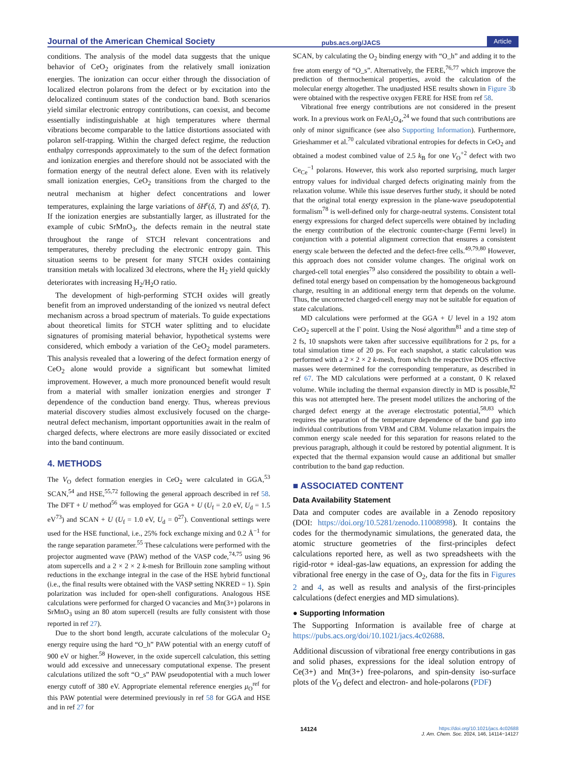Journal of the American Chemical Society pubs.acs.org/JACS Article
conditions. The analysis of the model data suggests that the unique behavior of CeO<sub>2</sub> originates from the relatively small ionization energies. The ionization can occur either through the dissociation of localized electron polarons from the defect or by excitation into the delocalized continuum states of the conduction band. Both scenarios yield similar electronic entropy contributions, can coexist, and become essentially indistinguishable at high temperatures where thermal vibrations become comparable to the lattice distortions associated with polaron self-trapping. Within the charged defect regime, the reduction enthalpy corresponds approximately to the sum of the defect formation and ionization energies and therefore should not be associated with the formation energy of the neutral defect alone. Even with its relatively small ionization energies, CeO<sub>2</sub> transitions from the charged to the neutral mechanism at higher defect concentrations and lower temperatures, explaining the large variations of δH<sup>r</sup>(δ, T) and δS<sup>r</sup>(δ, T). If the ionization energies are substantially larger, as illustrated for the example of cubic SrMnO<sub>3</sub>, the defects remain in the neutral state throughout the range of STCH relevant concentrations and temperatures, thereby precluding the electronic entropy gain. This situation seems to be present for many STCH oxides containing transition metals with localized 3d electrons, where the H<sub>2</sub> yield quickly deteriorates with increasing H<sub>2</sub>/H<sub>2</sub>O ratio.
The development of high-performing STCH oxides will greatly benefit from an improved understanding of the ionized vs neutral defect mechanism across a broad spectrum of materials. To guide expectations about theoretical limits for STCH water splitting and to elucidate signatures of promising material behavior, hypothetical systems were considered, which embody a variation of the CeO<sub>2</sub> model parameters. This analysis revealed that a lowering of the defect formation energy of CeO<sub>2</sub> alone would provide a significant but somewhat limited improvement. However, a much more pronounced benefit would result from a material with smaller ionization energies and stronger T dependence of the conduction band energy. Thus, whereas previous material discovery studies almost exclusively focused on the charge-neutral defect mechanism, important opportunities await in the realm of charged defects, where electrons are more easily dissociated or excited into the band continuum.
4. METHODS
The V<sub>O</sub> defect formation energies in CeO<sub>2</sub> were calculated in GGA,<sup>53</sup> SCAN,<sup>54</sup> and HSE,<sup>55,72</sup> following the general approach described in ref 58. The DFT + U method<sup>56</sup> was employed for GGA + U (U<sub>f</sub> = 2.0 eV, U<sub>d</sub> = 1.5 eV<sup>73</sup>) and SCAN + U (U<sub>f</sub> = 1.0 eV, U<sub>d</sub> = 0<sup>27</sup>). Conventional settings were used for the HSE functional, i.e., 25% fock exchange mixing and 0.2 Å<sup>−1</sup> for the range separation parameter.<sup>55</sup> These calculations were performed with the projector augmented wave (PAW) method of the VASP code,<sup>74,75</sup> using 96 atom supercells and a 2 × 2 × 2 k-mesh for Brillouin zone sampling without reductions in the exchange integral in the case of the HSE hybrid functional (i.e., the final results were obtained with the VASP setting NKRED = 1). Spin polarization was included for open-shell configurations. Analogous HSE calculations were performed for charged O vacancies and Mn(3+) polarons in SrMnO<sub>3</sub> using an 80 atom supercell (results are fully consistent with those reported in ref 27).
Due to the short bond length, accurate calculations of the molecular O<sub>2</sub> energy require using the hard “O_h” PAW potential with an energy cutoff of 900 eV or higher.<sup>58</sup> However, in the oxide supercell calculation, this setting would add excessive and unnecessary computational expense. The present calculations utilized the soft “O_s” PAW pseudopotential with a much lower energy cutoff of 380 eV. Appropriate elemental reference energies μ<sub>O</sub><sup>ref</sup> for this PAW potential were determined previously in ref 58 for GGA and HSE and in ref 27 for
SCAN, by calculating the O<sub>2</sub> binding energy with “O_h” and adding it to the free atom energy of “O_s”. Alternatively, the FERE,<sup>76,77</sup> which improve the prediction of thermochemical properties, avoid the calculation of the molecular energy altogether. The unadjusted HSE results shown in Figure 3b were obtained with the respective oxygen FERE for HSE from ref 58.
Vibrational free energy contributions are not considered in the present work. In a previous work on FeAl<sub>2</sub>O<sub>4</sub>,<sup>24</sup> we found that such contributions are only of minor significance (see also Supporting Information). Furthermore, Grieshammer et al.<sup>70</sup> calculated vibrational entropies for defects in CeO<sub>2</sub> and obtained a modest combined value of 2.5 k<sub>B</sub> for one V<sub>O</sub><sup>+2</sup> defect with two Ce<sub>Ce</sub><sup>−1</sup> polarons. However, this work also reported surprising, much larger entropy values for individual charged defects originating mainly from the relaxation volume. While this issue deserves further study, it should be noted that the original total energy expression in the plane-wave pseudopotential formalism<sup>78</sup> is well-defined only for charge-neutral systems. Consistent total energy expressions for charged defect supercells were obtained by including the energy contribution of the electronic counter-charge (Fermi level) in conjunction with a potential alignment correction that ensures a consistent energy scale between the defected and the defect-free cells.<sup>49,79,80</sup> However, this approach does not consider volume changes. The original work on charged-cell total energies<sup>79</sup> also considered the possibility to obtain a well-defined total energy based on compensation by the homogeneous background charge, resulting in an additional energy term that depends on the volume. Thus, the uncorrected charged-cell energy may not be suitable for equation of state calculations.
MD calculations were performed at the GGA + U level in a 192 atom CeO<sub>2</sub> supercell at the Γ point. Using the Nosé algorithm<sup>81</sup> and a time step of 2 fs, 10 snapshots were taken after successive equilibrations for 2 ps, for a total simulation time of 20 ps. For each snapshot, a static calculation was performed with a 2 × 2 × 2 k-mesh, from which the respective DOS effective masses were determined for the corresponding temperature, as described in ref 67. The MD calculations were performed at a constant, 0 K relaxed volume. While including the thermal expansion directly in MD is possible,<sup>82</sup> this was not attempted here. The present model utilizes the anchoring of the charged defect energy at the average electrostatic potential,<sup>58,83</sup> which requires the separation of the temperature dependence of the band gap into individual contributions from VBM and CBM. Volume relaxation impairs the common energy scale needed for this separation for reasons related to the previous paragraph, although it could be restored by potential alignment. It is expected that the thermal expansion would cause an additional but smaller contribution to the band gap reduction.
■ ASSOCIATED CONTENT
Data Availability Statement
Data and computer codes are available in a Zenodo repository (DOI: https://doi.org/10.5281/zenodo.11008998). It contains the codes for the thermodynamic simulations, the generated data, the atomic structure geometries of the first-principles defect calculations reported here, as well as two spreadsheets with the rigid-rotor + ideal-gas-law equations, an expression for adding the vibrational free energy in the case of O<sub>2</sub>, data for the fits in Figures 2 and 4, as well as results and analysis of the first-principles calculations (defect energies and MD simulations).
● Supporting Information
The Supporting Information is available free of charge at https://pubs.acs.org/doi/10.1021/jacs.4c02688.
Additional discussion of vibrational free energy contributions in gas and solid phases, expressions for the ideal solution entropy of Ce(3+) and Mn(3+) free-polarons, and spin-density iso-surface plots of the V<sub>O</sub> defect and electron- and hole-polarons (PDF)
14124 https://doi.org/10.1021/jacs.4c02688
J. Am. Chem. Soc. 2024, 146, 14114−14127